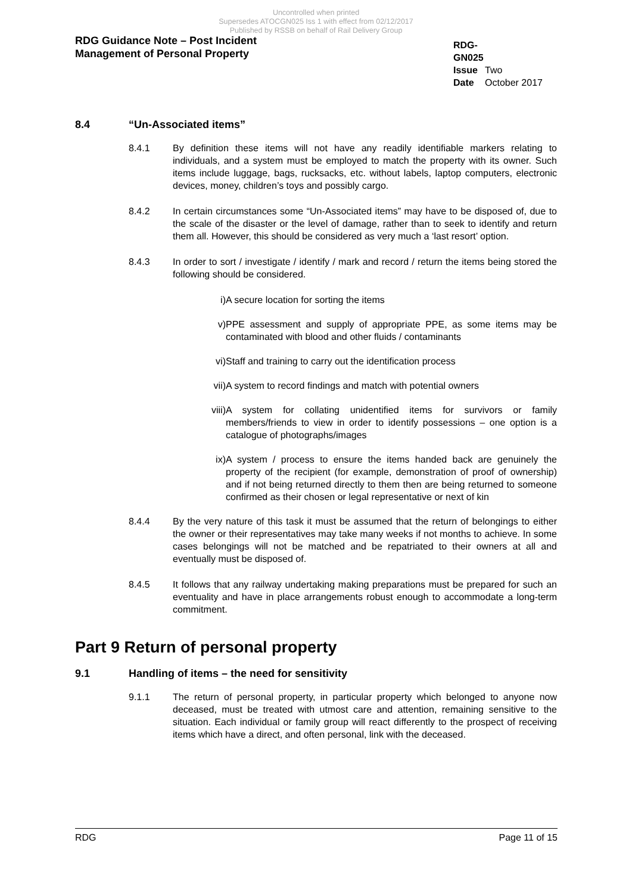Uncontrolled when printed
Supersedes ATOCGN025 Iss 1 with effect from 02/12/2017
Published by RSSB on behalf of Rail Delivery Group
RDG Guidance Note – Post Incident
Management of Personal Property
RDG-GN025
Issue Two
Date October 2017
8.4 “Un-Associated items”
8.4.1 By definition these items will not have any readily identifiable markers relating to individuals, and a system must be employed to match the property with its owner. Such items include luggage, bags, rucksacks, etc. without labels, laptop computers, electronic devices, money, children’s toys and possibly cargo.
8.4.2 In certain circumstances some “Un-Associated items” may have to be disposed of, due to the scale of the disaster or the level of damage, rather than to seek to identify and return them all. However, this should be considered as very much a ‘last resort’ option.
8.4.3 In order to sort / investigate / identify / mark and record / return the items being stored the following should be considered.
i) A secure location for sorting the items
v) PPE assessment and supply of appropriate PPE, as some items may be contaminated with blood and other fluids / contaminants
vi) Staff and training to carry out the identification process
vii) A system to record findings and match with potential owners
viii) A system for collating unidentified items for survivors or family members/friends to view in order to identify possessions – one option is a catalogue of photographs/images
ix) A system / process to ensure the items handed back are genuinely the property of the recipient (for example, demonstration of proof of ownership) and if not being returned directly to them then are being returned to someone confirmed as their chosen or legal representative or next of kin
8.4.4 By the very nature of this task it must be assumed that the return of belongings to either the owner or their representatives may take many weeks if not months to achieve. In some cases belongings will not be matched and be repatriated to their owners at all and eventually must be disposed of.
8.4.5 It follows that any railway undertaking making preparations must be prepared for such an eventuality and have in place arrangements robust enough to accommodate a long-term commitment.
Part 9 Return of personal property
9.1 Handling of items – the need for sensitivity
9.1.1 The return of personal property, in particular property which belonged to anyone now deceased, must be treated with utmost care and attention, remaining sensitive to the situation. Each individual or family group will react differently to the prospect of receiving items which have a direct, and often personal, link with the deceased.
RDG Page 11 of 15